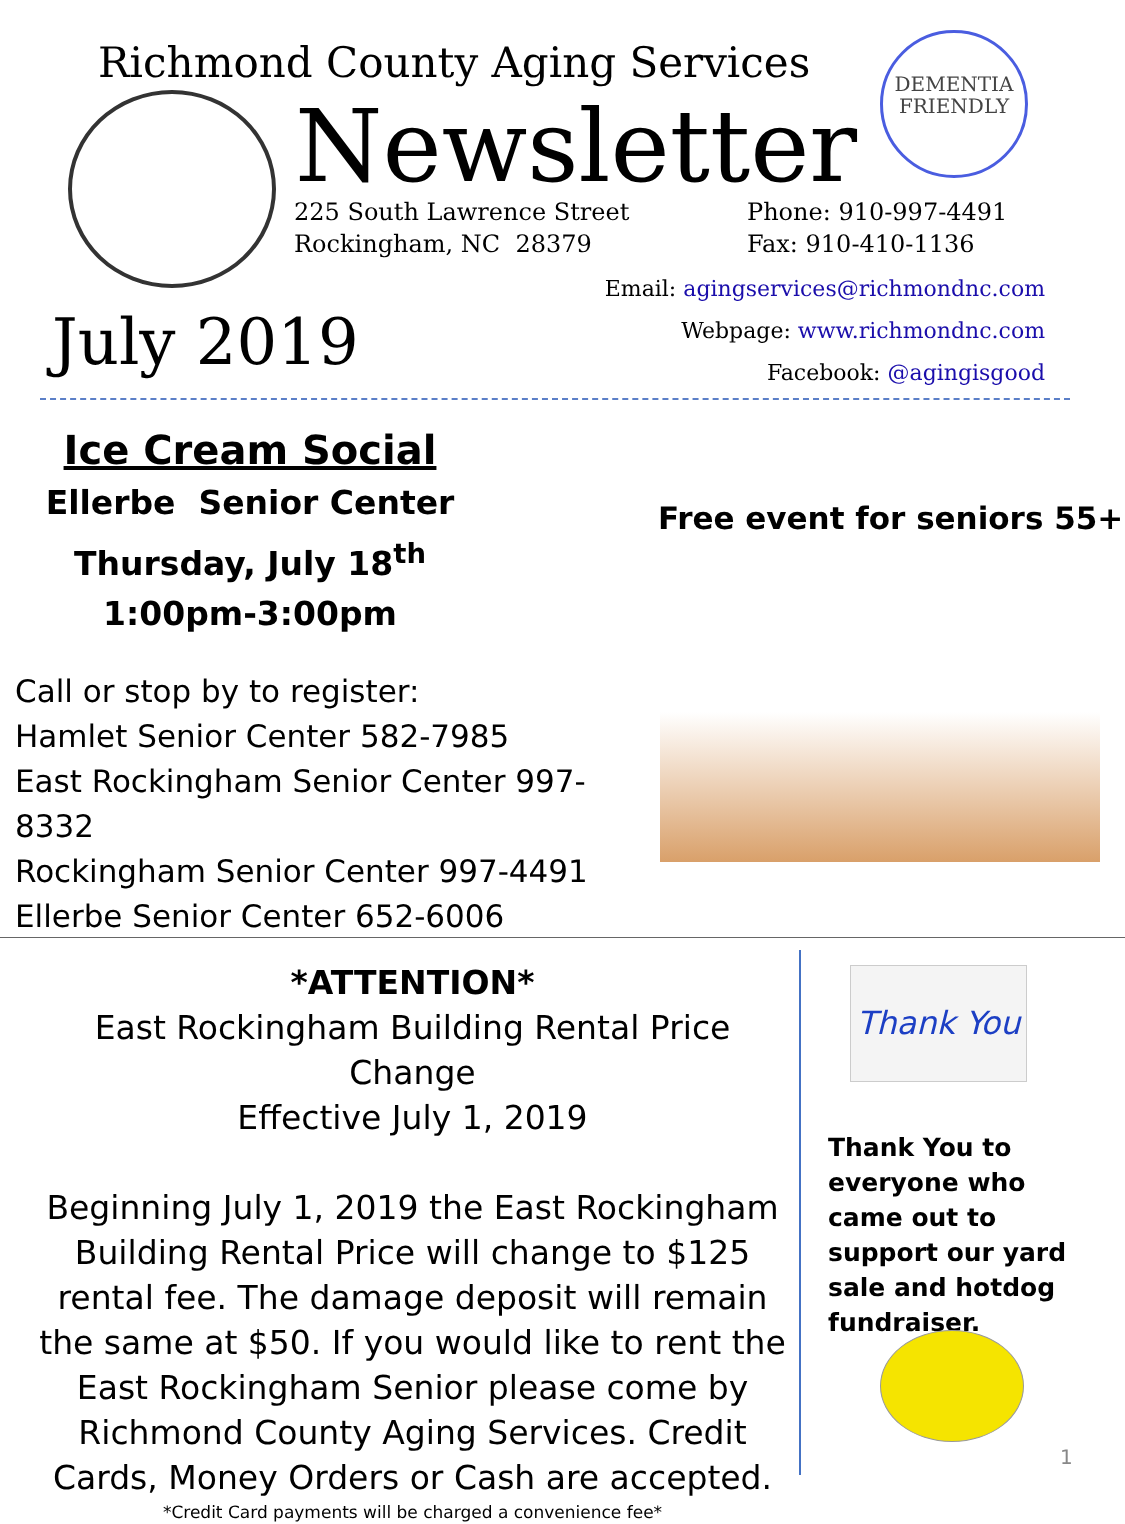Richmond County Aging Services
Newsletter
DEMENTIA
FRIENDLY
225 South Lawrence Street
Rockingham, NC 28379
Phone: 910-997-4491
Fax: 910-410-1136
Email: agingservices@richmondnc.com
Webpage: www.richmondnc.com
Facebook: @agingisgood
July 2019
Ice Cream Social
Ellerbe Senior Center
Thursday, July 18<sup>th</sup>
1:00pm-3:00pm
Call or stop by to register:
Hamlet Senior Center 582-7985
East Rockingham Senior Center 997-8332
Rockingham Senior Center 997-4491
Ellerbe Senior Center 652-6006
Free event for seniors 55+
*ATTENTION*
East Rockingham Building Rental Price Change
Effective July 1, 2019
Beginning July 1, 2019 the East Rockingham Building Rental Price will change to $125 rental fee. The damage deposit will remain the same at $50. If you would like to rent the East Rockingham Senior please come by Richmond County Aging Services. Credit Cards, Money Orders or Cash are accepted.
*Credit Card payments will be charged a convenience fee*
Thank You
Thank You to everyone who came out to support our yard sale and hotdog fundraiser.
1